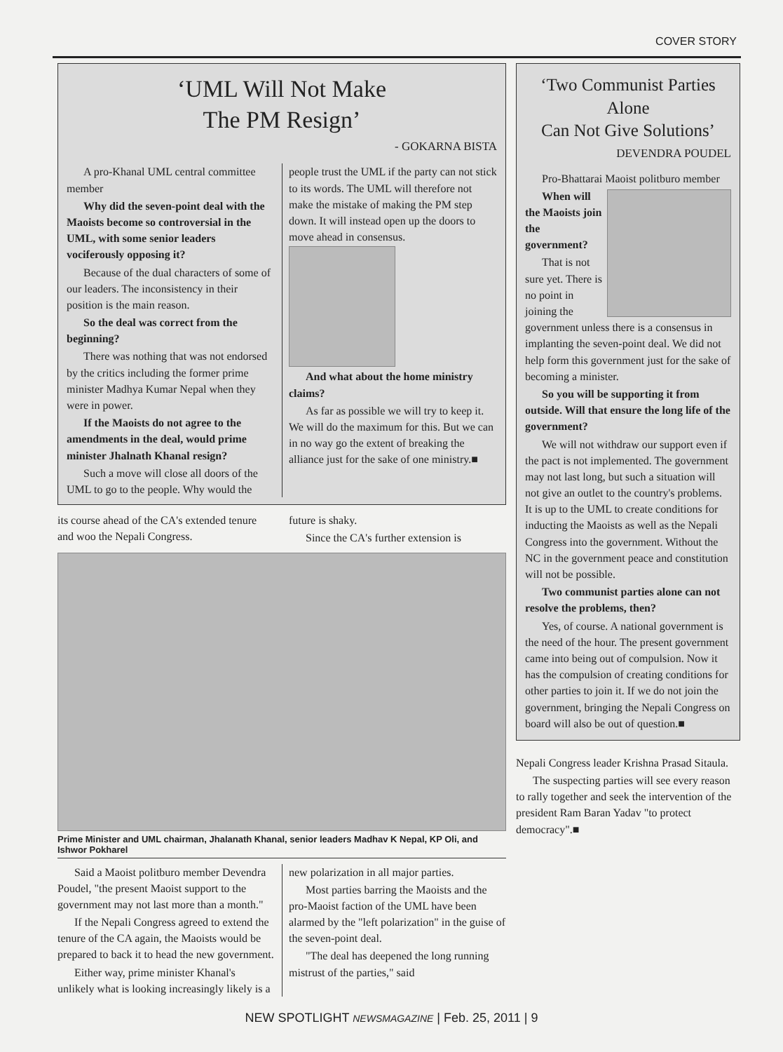COVER STORY
‘UML Will Not Make
The PM Resign’
- GOKARNA BISTA
A pro-Khanal UML central committee member
Why did the seven-point deal with the Maoists become so controversial in the UML, with some senior leaders vociferously opposing it?
Because of the dual characters of some of our leaders. The inconsistency in their position is the main reason.
So the deal was correct from the beginning?
There was nothing that was not endorsed by the critics including the former prime minister Madhya Kumar Nepal when they were in power.
If the Maoists do not agree to the amendments in the deal, would prime minister Jhalnath Khanal resign?
Such a move will close all doors of the UML to go to the people. Why would the people trust the UML if the party can not stick to its words. The UML will therefore not make the mistake of making the PM step down. It will instead open up the doors to move ahead in consensus.
And what about the home ministry claims?
As far as possible we will try to keep it. We will do the maximum for this. But we can in no way go the extent of breaking the alliance just for the sake of one ministry.■
its course ahead of the CA's extended tenure and woo the Nepali Congress.
future is shaky.
Since the CA's further extension is
Prime Minister and UML chairman, Jhalanath Khanal, senior leaders Madhav K Nepal, KP Oli, and Ishwor Pokharel
Said a Maoist politburo member Devendra Poudel, "the present Maoist support to the government may not last more than a month."
If the Nepali Congress agreed to extend the tenure of the CA again, the Maoists would be prepared to back it to head the new government.
Either way, prime minister Khanal's unlikely what is looking increasingly likely is a new polarization in all major parties.
Most parties barring the Maoists and the pro-Maoist faction of the UML have been alarmed by the "left polarization" in the guise of the seven-point deal.
"The deal has deepened the long running mistrust of the parties," said
‘Two Communist Parties Alone
Can Not Give Solutions’
DEVENDRA POUDEL
Pro-Bhattarai Maoist politburo member
When will the Maoists join the government?
That is not sure yet. There is no point in joining the government unless there is a consensus in implanting the seven-point deal. We did not help form this government just for the sake of becoming a minister.
So you will be supporting it from outside. Will that ensure the long life of the government?
We will not withdraw our support even if the pact is not implemented. The government may not last long, but such a situation will not give an outlet to the country's problems. It is up to the UML to create conditions for inducting the Maoists as well as the Nepali Congress into the government. Without the NC in the government peace and constitution will not be possible.
Two communist parties alone can not resolve the problems, then?
Yes, of course. A national government is the need of the hour. The present government came into being out of compulsion. Now it has the compulsion of creating conditions for other parties to join it. If we do not join the government, bringing the Nepali Congress on board will also be out of question.■
Nepali Congress leader Krishna Prasad Sitaula.
The suspecting parties will see every reason to rally together and seek the intervention of the president Ram Baran Yadav "to protect democracy".■
NEW SPOTLIGHT NEWSMAGAZINE | Feb. 25, 2011 | 9